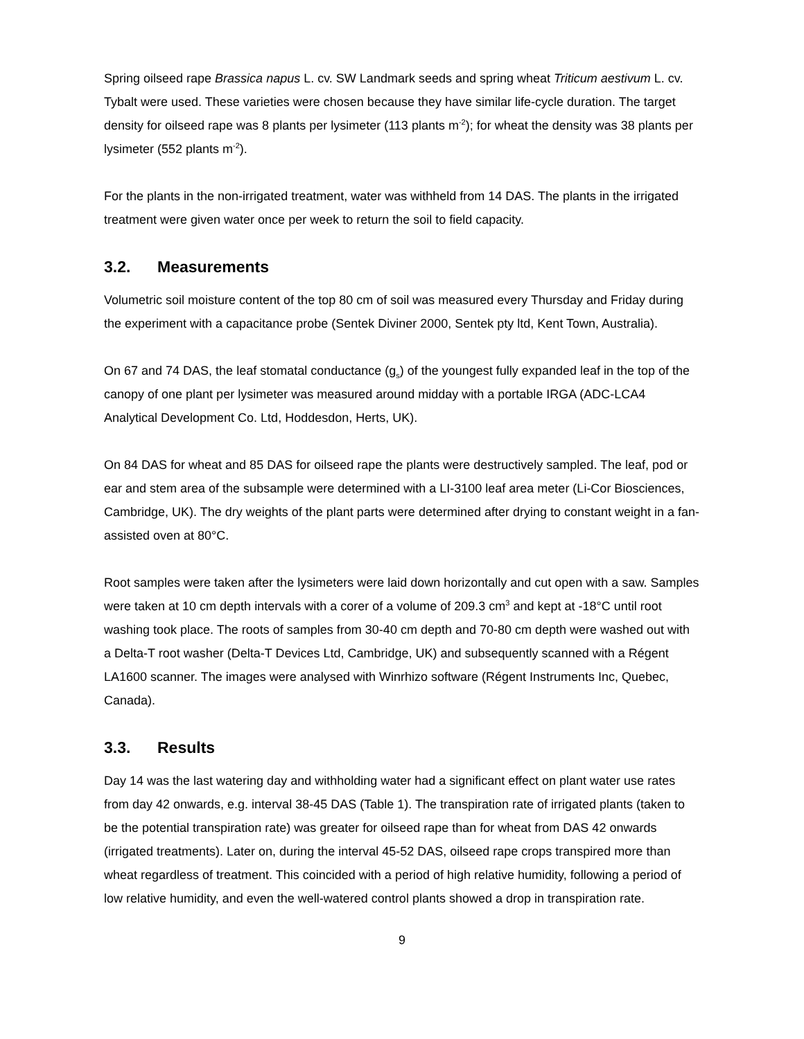Spring oilseed rape Brassica napus L. cv. SW Landmark seeds and spring wheat Triticum aestivum L. cv. Tybalt were used. These varieties were chosen because they have similar life-cycle duration. The target density for oilseed rape was 8 plants per lysimeter (113 plants m<sup>-2</sup>); for wheat the density was 38 plants per lysimeter (552 plants m<sup>-2</sup>).
For the plants in the non-irrigated treatment, water was withheld from 14 DAS. The plants in the irrigated treatment were given water once per week to return the soil to field capacity.
3.2. Measurements
Volumetric soil moisture content of the top 80 cm of soil was measured every Thursday and Friday during the experiment with a capacitance probe (Sentek Diviner 2000, Sentek pty ltd, Kent Town, Australia).
On 67 and 74 DAS, the leaf stomatal conductance (g<sub>s</sub>) of the youngest fully expanded leaf in the top of the canopy of one plant per lysimeter was measured around midday with a portable IRGA (ADC-LCA4 Analytical Development Co. Ltd, Hoddesdon, Herts, UK).
On 84 DAS for wheat and 85 DAS for oilseed rape the plants were destructively sampled. The leaf, pod or ear and stem area of the subsample were determined with a LI-3100 leaf area meter (Li-Cor Biosciences, Cambridge, UK). The dry weights of the plant parts were determined after drying to constant weight in a fan-assisted oven at 80°C.
Root samples were taken after the lysimeters were laid down horizontally and cut open with a saw. Samples were taken at 10 cm depth intervals with a corer of a volume of 209.3 cm<sup>3</sup> and kept at -18°C until root washing took place. The roots of samples from 30-40 cm depth and 70-80 cm depth were washed out with a Delta-T root washer (Delta-T Devices Ltd, Cambridge, UK) and subsequently scanned with a Régent LA1600 scanner. The images were analysed with Winrhizo software (Régent Instruments Inc, Quebec, Canada).
3.3. Results
Day 14 was the last watering day and withholding water had a significant effect on plant water use rates from day 42 onwards, e.g. interval 38-45 DAS (Table 1). The transpiration rate of irrigated plants (taken to be the potential transpiration rate) was greater for oilseed rape than for wheat from DAS 42 onwards (irrigated treatments). Later on, during the interval 45-52 DAS, oilseed rape crops transpired more than wheat regardless of treatment. This coincided with a period of high relative humidity, following a period of low relative humidity, and even the well-watered control plants showed a drop in transpiration rate.
9